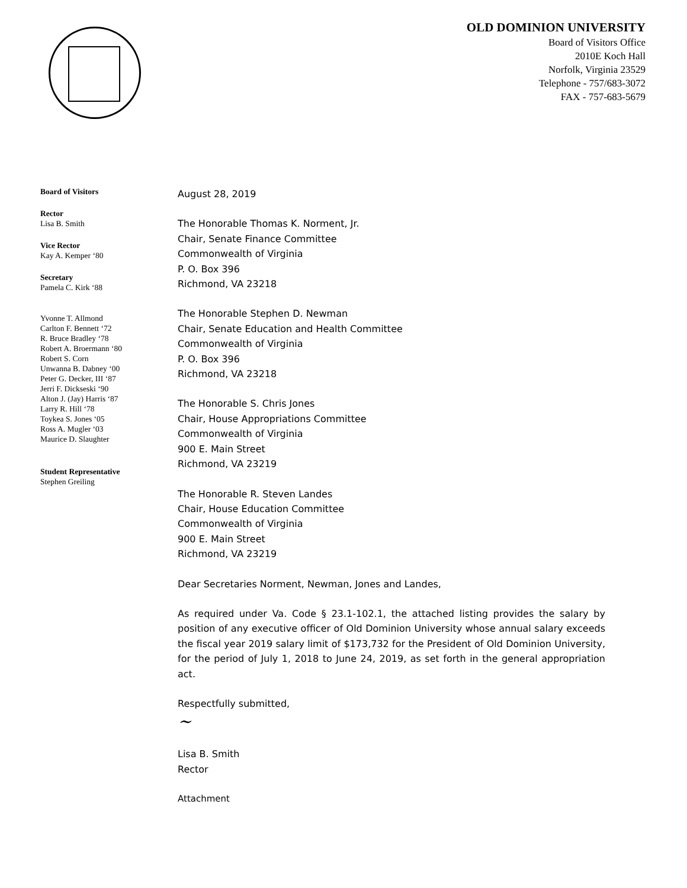OLD DOMINION UNIVERSITY
Board of Visitors Office
2010E Koch Hall
Norfolk, Virginia 23529
Telephone - 757/683-3072
FAX - 757-683-5679
Board of Visitors
Rector
Lisa B. Smith
Vice Rector
Kay A. Kemper ‘80
Secretary
Pamela C. Kirk ‘88
Yvonne T. Allmond
Carlton F. Bennett ‘72
R. Bruce Bradley ‘78
Robert A. Broermann ‘80
Robert S. Corn
Unwanna B. Dabney ‘00
Peter G. Decker, III ‘87
Jerri F. Dickseski ‘90
Alton J. (Jay) Harris ‘87
Larry R. Hill ‘78
Toykea S. Jones ‘05
Ross A. Mugler ‘03
Maurice D. Slaughter
Student Representative
Stephen Greiling
August 28, 2019
The Honorable Thomas K. Norment, Jr.
Chair, Senate Finance Committee
Commonwealth of Virginia
P. O. Box 396
Richmond, VA 23218
The Honorable Stephen D. Newman
Chair, Senate Education and Health Committee
Commonwealth of Virginia
P. O. Box 396
Richmond, VA 23218
The Honorable S. Chris Jones
Chair, House Appropriations Committee
Commonwealth of Virginia
900 E. Main Street
Richmond, VA 23219
The Honorable R. Steven Landes
Chair, House Education Committee
Commonwealth of Virginia
900 E. Main Street
Richmond, VA 23219
Dear Secretaries Norment, Newman, Jones and Landes,
As required under Va. Code § 23.1-102.1, the attached listing provides the salary by position of any executive officer of Old Dominion University whose annual salary exceeds the fiscal year 2019 salary limit of $173,732 for the President of Old Dominion University, for the period of July 1, 2018 to June 24, 2019, as set forth in the general appropriation act.
Respectfully submitted,
~
Lisa B. Smith
Rector
Attachment